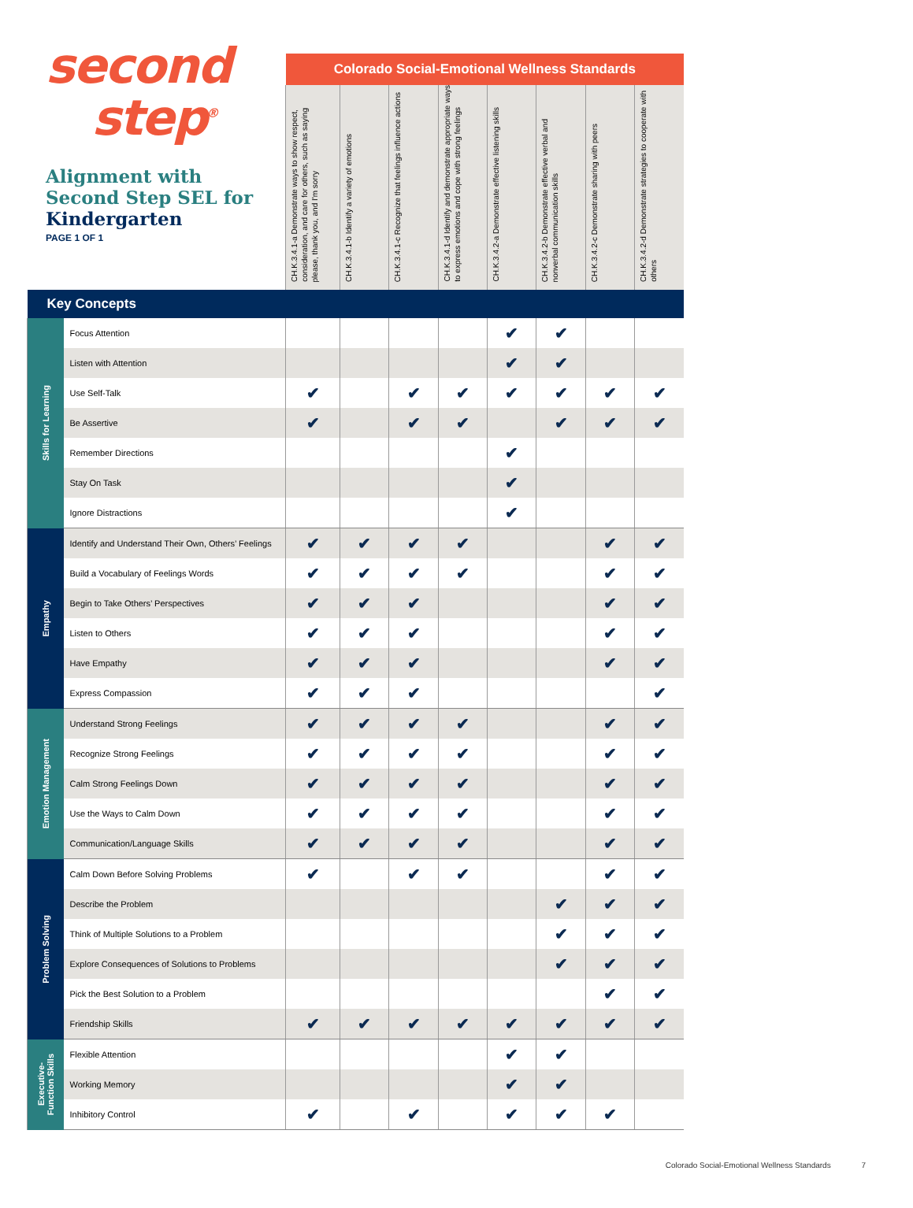second
step<sup>®</sup>
Alignment with
Second Step SEL for
Kindergarten
PAGE 1 OF 1
| | | Colorado Social-Emotional Wellness Standards | | | | | | | |
| | | CH.K.3.4.1-a Demonstrate ways to show respect, consideration, and care for others, such as saying please, thank you, and I'm sorry | CH.K.3.4.1-b Identify a variety of emotions | CH.K.3.4.1-c Recognize that feelings influence actions | CH.K.3.4.1-d Identify and demonstrate appropriate ways to express emotions and cope with strong feelings | CH.K.3.4.2-a Demonstrate effective listening skills | CH.K.3.4.2-b Demonstrate effective verbal and nonverbal communication skills | CH.K.3.4.2-c Demonstrate sharing with peers | CH.K.3.4.2-d Demonstrate strategies to cooperate with others |
| Key Concepts | | | | | | | | | |
| Skills for Learning | Focus Attention | | | | | ✔ | ✔ | | |
| | Listen with Attention | | | | | ✔ | ✔ | | |
| | Use Self-Talk | ✔ | | ✔ | ✔ | ✔ | ✔ | ✔ | ✔ |
| | Be Assertive | ✔ | | ✔ | ✔ | | ✔ | ✔ | ✔ |
| | Remember Directions | | | | | ✔ | | | |
| | Stay On Task | | | | | ✔ | | | |
| | Ignore Distractions | | | | | ✔ | | | |
| Empathy | Identify and Understand Their Own, Others’ Feelings | ✔ | ✔ | ✔ | ✔ | | | ✔ | ✔ |
| | Build a Vocabulary of Feelings Words | ✔ | ✔ | ✔ | ✔ | | | ✔ | ✔ |
| | Begin to Take Others’ Perspectives | ✔ | ✔ | ✔ | | | | ✔ | ✔ |
| | Listen to Others | ✔ | ✔ | ✔ | | | | ✔ | ✔ |
| | Have Empathy | ✔ | ✔ | ✔ | | | | ✔ | ✔ |
| | Express Compassion | ✔ | ✔ | ✔ | | | | | ✔ |
| Emotion Management | Understand Strong Feelings | ✔ | ✔ | ✔ | ✔ | | | ✔ | ✔ |
| | Recognize Strong Feelings | ✔ | ✔ | ✔ | ✔ | | | ✔ | ✔ |
| | Calm Strong Feelings Down | ✔ | ✔ | ✔ | ✔ | | | ✔ | ✔ |
| | Use the Ways to Calm Down | ✔ | ✔ | ✔ | ✔ | | | ✔ | ✔ |
| | Communication/Language Skills | ✔ | ✔ | ✔ | ✔ | | | ✔ | ✔ |
| Problem Solving | Calm Down Before Solving Problems | ✔ | | ✔ | ✔ | | | ✔ | ✔ |
| | Describe the Problem | | | | | | ✔ | ✔ | ✔ |
| | Think of Multiple Solutions to a Problem | | | | | | ✔ | ✔ | ✔ |
| | Explore Consequences of Solutions to Problems | | | | | | ✔ | ✔ | ✔ |
| | Pick the Best Solution to a Problem | | | | | | | ✔ | ✔ |
| | Friendship Skills | ✔ | ✔ | ✔ | ✔ | ✔ | ✔ | ✔ | ✔ |
| Executive- Function Skills | Flexible Attention | | | | | ✔ | ✔ | | |
| | Working Memory | | | | | ✔ | ✔ | | |
| | Inhibitory Control | ✔ | | ✔ | | ✔ | ✔ | ✔ | |
Colorado Social-Emotional Wellness Standards 7